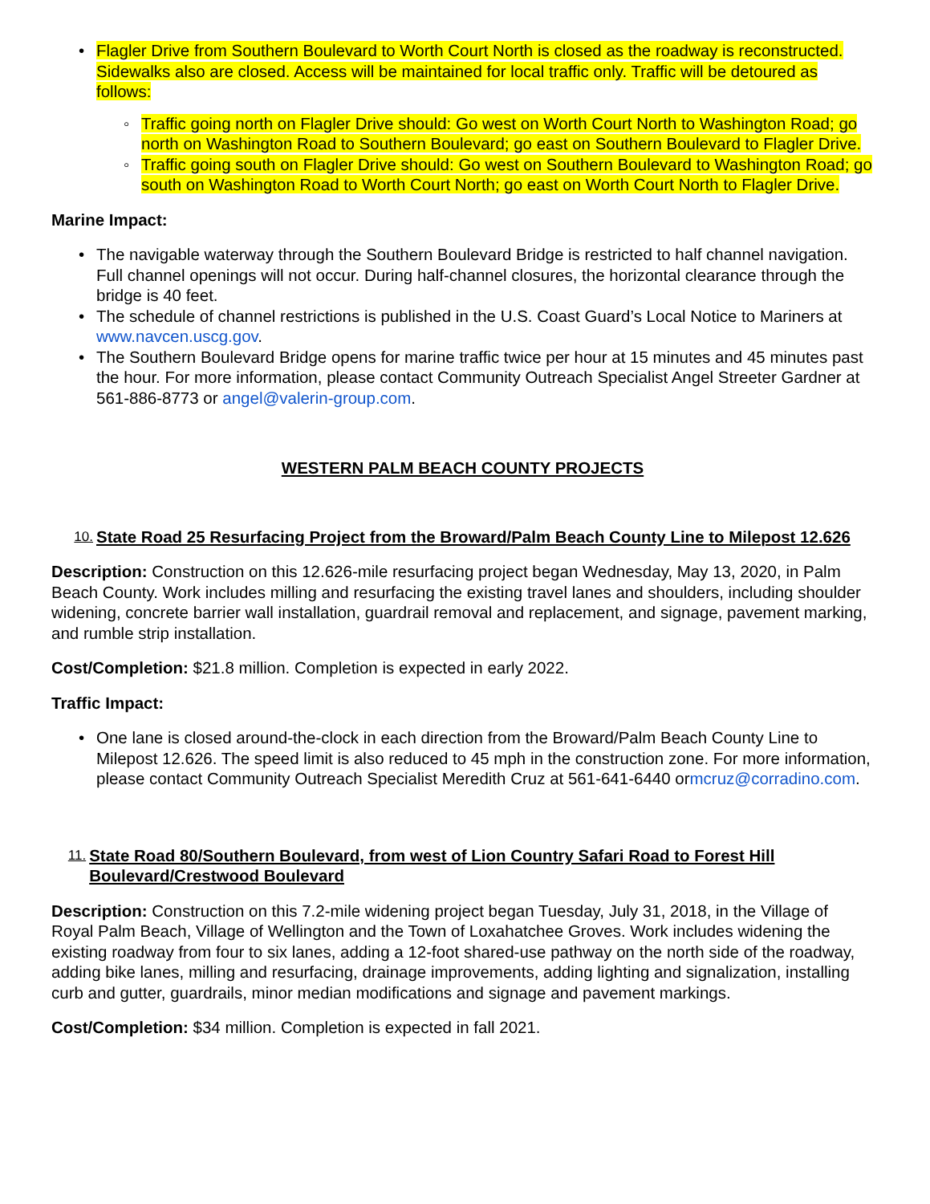• Flagler Drive from Southern Boulevard to Worth Court North is closed as the roadway is reconstructed. Sidewalks also are closed. Access will be maintained for local traffic only. Traffic will be detoured as follows:
◦ Traffic going north on Flagler Drive should: Go west on Worth Court North to Washington Road; go north on Washington Road to Southern Boulevard; go east on Southern Boulevard to Flagler Drive.
◦ Traffic going south on Flagler Drive should: Go west on Southern Boulevard to Washington Road; go south on Washington Road to Worth Court North; go east on Worth Court North to Flagler Drive.
Marine Impact:
• The navigable waterway through the Southern Boulevard Bridge is restricted to half channel navigation. Full channel openings will not occur. During half-channel closures, the horizontal clearance through the bridge is 40 feet.
• The schedule of channel restrictions is published in the U.S. Coast Guard’s Local Notice to Mariners at www.navcen.uscg.gov.
• The Southern Boulevard Bridge opens for marine traffic twice per hour at 15 minutes and 45 minutes past the hour. For more information, please contact Community Outreach Specialist Angel Streeter Gardner at 561-886-8773 or angel@valerin-group.com.
WESTERN PALM BEACH COUNTY PROJECTS
10. State Road 25 Resurfacing Project from the Broward/Palm Beach County Line to Milepost 12.626
Description: Construction on this 12.626-mile resurfacing project began Wednesday, May 13, 2020, in Palm Beach County. Work includes milling and resurfacing the existing travel lanes and shoulders, including shoulder widening, concrete barrier wall installation, guardrail removal and replacement, and signage, pavement marking, and rumble strip installation.
Cost/Completion: $21.8 million. Completion is expected in early 2022.
Traffic Impact:
• One lane is closed around-the-clock in each direction from the Broward/Palm Beach County Line to Milepost 12.626. The speed limit is also reduced to 45 mph in the construction zone. For more information, please contact Community Outreach Specialist Meredith Cruz at 561-641-6440 ormcruz@corradino.com.
11. State Road 80/Southern Boulevard, from west of Lion Country Safari Road to Forest Hill Boulevard/Crestwood Boulevard
Description: Construction on this 7.2-mile widening project began Tuesday, July 31, 2018, in the Village of Royal Palm Beach, Village of Wellington and the Town of Loxahatchee Groves. Work includes widening the existing roadway from four to six lanes, adding a 12-foot shared-use pathway on the north side of the roadway, adding bike lanes, milling and resurfacing, drainage improvements, adding lighting and signalization, installing curb and gutter, guardrails, minor median modifications and signage and pavement markings.
Cost/Completion: $34 million. Completion is expected in fall 2021.